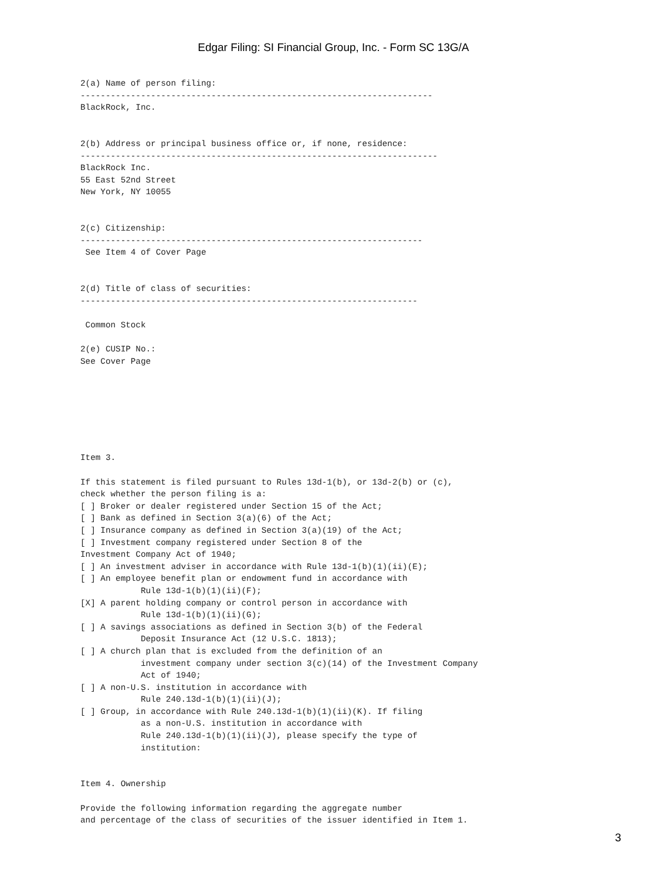Edgar Filing: SI Financial Group, Inc. - Form SC 13G/A
2(a) Name of person filing:
----------------------------------------------------------------------
BlackRock, Inc.


2(b) Address or principal business office or, if none, residence:
-----------------------------------------------------------------------
BlackRock Inc.
55 East 52nd Street
New York, NY 10055


2(c) Citizenship:
--------------------------------------------------------------------
 See Item 4 of Cover Page


2(d) Title of class of securities:
-------------------------------------------------------------------

 Common Stock

2(e) CUSIP No.:
See Cover Page







Item 3.

If this statement is filed pursuant to Rules 13d-1(b), or 13d-2(b) or (c),
check whether the person filing is a:
[ ] Broker or dealer registered under Section 15 of the Act;
[ ] Bank as defined in Section 3(a)(6) of the Act;
[ ] Insurance company as defined in Section 3(a)(19) of the Act;
[ ] Investment company registered under Section 8 of the
Investment Company Act of 1940;
[ ] An investment adviser in accordance with Rule 13d-1(b)(1)(ii)(E);
[ ] An employee benefit plan or endowment fund in accordance with
            Rule 13d-1(b)(1)(ii)(F);
[X] A parent holding company or control person in accordance with
            Rule 13d-1(b)(1)(ii)(G);
[ ] A savings associations as defined in Section 3(b) of the Federal
            Deposit Insurance Act (12 U.S.C. 1813);
[ ] A church plan that is excluded from the definition of an
            investment company under section 3(c)(14) of the Investment Company
            Act of 1940;
[ ] A non-U.S. institution in accordance with
            Rule 240.13d-1(b)(1)(ii)(J);
[ ] Group, in accordance with Rule 240.13d-1(b)(1)(ii)(K). If filing
            as a non-U.S. institution in accordance with
            Rule 240.13d-1(b)(1)(ii)(J), please specify the type of
            institution:


Item 4. Ownership

Provide the following information regarding the aggregate number
and percentage of the class of securities of the issuer identified in Item 1.
3